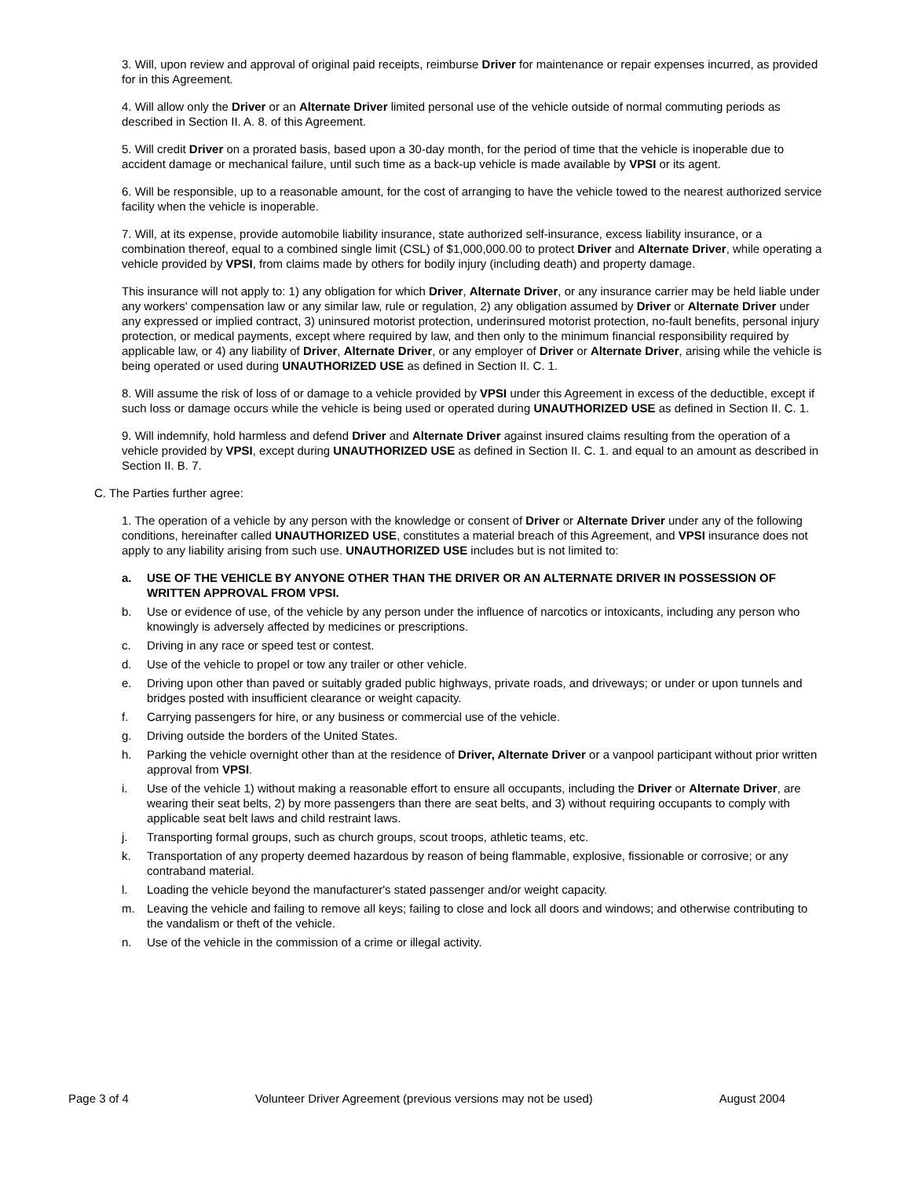3. Will, upon review and approval of original paid receipts, reimburse Driver for maintenance or repair expenses incurred, as provided for in this Agreement.
4. Will allow only the Driver or an Alternate Driver limited personal use of the vehicle outside of normal commuting periods as described in Section II. A. 8. of this Agreement.
5. Will credit Driver on a prorated basis, based upon a 30-day month, for the period of time that the vehicle is inoperable due to accident damage or mechanical failure, until such time as a back-up vehicle is made available by VPSI or its agent.
6. Will be responsible, up to a reasonable amount, for the cost of arranging to have the vehicle towed to the nearest authorized service facility when the vehicle is inoperable.
7. Will, at its expense, provide automobile liability insurance, state authorized self-insurance, excess liability insurance, or a combination thereof, equal to a combined single limit (CSL) of $1,000,000.00 to protect Driver and Alternate Driver, while operating a vehicle provided by VPSI, from claims made by others for bodily injury (including death) and property damage.
This insurance will not apply to: 1) any obligation for which Driver, Alternate Driver, or any insurance carrier may be held liable under any workers' compensation law or any similar law, rule or regulation, 2) any obligation assumed by Driver or Alternate Driver under any expressed or implied contract, 3) uninsured motorist protection, underinsured motorist protection, no-fault benefits, personal injury protection, or medical payments, except where required by law, and then only to the minimum financial responsibility required by applicable law, or 4) any liability of Driver, Alternate Driver, or any employer of Driver or Alternate Driver, arising while the vehicle is being operated or used during UNAUTHORIZED USE as defined in Section II. C. 1.
8. Will assume the risk of loss of or damage to a vehicle provided by VPSI under this Agreement in excess of the deductible, except if such loss or damage occurs while the vehicle is being used or operated during UNAUTHORIZED USE as defined in Section II. C. 1.
9. Will indemnify, hold harmless and defend Driver and Alternate Driver against insured claims resulting from the operation of a vehicle provided by VPSI, except during UNAUTHORIZED USE as defined in Section II. C. 1. and equal to an amount as described in Section II. B. 7.
C. The Parties further agree:
1. The operation of a vehicle by any person with the knowledge or consent of Driver or Alternate Driver under any of the following conditions, hereinafter called UNAUTHORIZED USE, constitutes a material breach of this Agreement, and VPSI insurance does not apply to any liability arising from such use. UNAUTHORIZED USE includes but is not limited to:
a. USE OF THE VEHICLE BY ANYONE OTHER THAN THE DRIVER OR AN ALTERNATE DRIVER IN POSSESSION OF WRITTEN APPROVAL FROM VPSI.
b. Use or evidence of use, of the vehicle by any person under the influence of narcotics or intoxicants, including any person who knowingly is adversely affected by medicines or prescriptions.
c. Driving in any race or speed test or contest.
d. Use of the vehicle to propel or tow any trailer or other vehicle.
e. Driving upon other than paved or suitably graded public highways, private roads, and driveways; or under or upon tunnels and bridges posted with insufficient clearance or weight capacity.
f. Carrying passengers for hire, or any business or commercial use of the vehicle.
g. Driving outside the borders of the United States.
h. Parking the vehicle overnight other than at the residence of Driver, Alternate Driver or a vanpool participant without prior written approval from VPSI.
i. Use of the vehicle 1) without making a reasonable effort to ensure all occupants, including the Driver or Alternate Driver, are wearing their seat belts, 2) by more passengers than there are seat belts, and 3) without requiring occupants to comply with applicable seat belt laws and child restraint laws.
j. Transporting formal groups, such as church groups, scout troops, athletic teams, etc.
k. Transportation of any property deemed hazardous by reason of being flammable, explosive, fissionable or corrosive; or any contraband material.
l. Loading the vehicle beyond the manufacturer's stated passenger and/or weight capacity.
m. Leaving the vehicle and failing to remove all keys; failing to close and lock all doors and windows; and otherwise contributing to the vandalism or theft of the vehicle.
n. Use of the vehicle in the commission of a crime or illegal activity.
Page 3 of 4 Volunteer Driver Agreement (previous versions may not be used) August 2004